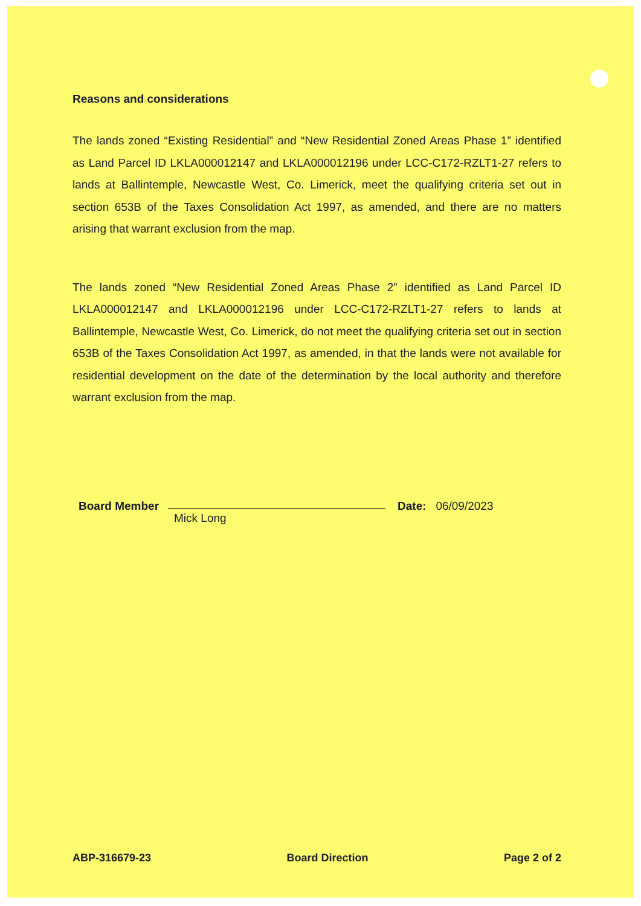Reasons and considerations
The lands zoned “Existing Residential” and “New Residential Zoned Areas Phase 1” identified as Land Parcel ID LKLA000012147 and LKLA000012196 under LCC-C172-RZLT1-27 refers to lands at Ballintemple, Newcastle West, Co. Limerick, meet the qualifying criteria set out in section 653B of the Taxes Consolidation Act 1997, as amended, and there are no matters arising that warrant exclusion from the map.
The lands zoned “New Residential Zoned Areas Phase 2” identified as Land Parcel ID LKLA000012147 and LKLA000012196 under LCC-C172-RZLT1-27 refers to lands at Ballintemple, Newcastle West, Co. Limerick, do not meet the qualifying criteria set out in section 653B of the Taxes Consolidation Act 1997, as amended, in that the lands were not available for residential development on the date of the determination by the local authority and therefore warrant exclusion from the map.
Board Member
Mick Long
Date: 06/09/2023
ABP-316679-23 Board Direction Page 2 of 2